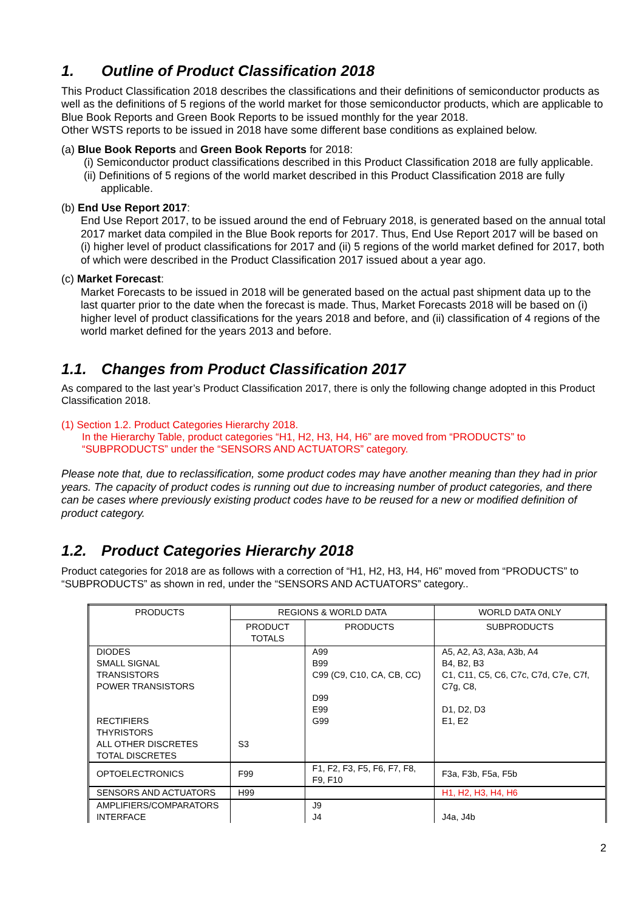1. Outline of Product Classification 2018
This Product Classification 2018 describes the classifications and their definitions of semiconductor products as well as the definitions of 5 regions of the world market for those semiconductor products, which are applicable to Blue Book Reports and Green Book Reports to be issued monthly for the year 2018.
Other WSTS reports to be issued in 2018 have some different base conditions as explained below.
(a) Blue Book Reports and Green Book Reports for 2018:
(i) Semiconductor product classifications described in this Product Classification 2018 are fully applicable.
(ii) Definitions of 5 regions of the world market described in this Product Classification 2018 are fully applicable.
(b) End Use Report 2017:
End Use Report 2017, to be issued around the end of February 2018, is generated based on the annual total 2017 market data compiled in the Blue Book reports for 2017. Thus, End Use Report 2017 will be based on (i) higher level of product classifications for 2017 and (ii) 5 regions of the world market defined for 2017, both of which were described in the Product Classification 2017 issued about a year ago.
(c) Market Forecast:
Market Forecasts to be issued in 2018 will be generated based on the actual past shipment data up to the last quarter prior to the date when the forecast is made. Thus, Market Forecasts 2018 will be based on (i) higher level of product classifications for the years 2018 and before, and (ii) classification of 4 regions of the world market defined for the years 2013 and before.
1.1. Changes from Product Classification 2017
As compared to the last year’s Product Classification 2017, there is only the following change adopted in this Product Classification 2018.
(1) Section 1.2. Product Categories Hierarchy 2018.
In the Hierarchy Table, product categories “H1, H2, H3, H4, H6” are moved from “PRODUCTS” to
“SUBPRODUCTS” under the “SENSORS AND ACTUATORS” category.
Please note that, due to reclassification, some product codes may have another meaning than they had in prior years. The capacity of product codes is running out due to increasing number of product categories, and there can be cases where previously existing product codes have to be reused for a new or modified definition of product category.
1.2. Product Categories Hierarchy 2018
Product categories for 2018 are as follows with a correction of “H1, H2, H3, H4, H6” moved from “PRODUCTS” to “SUBPRODUCTS” as shown in red, under the “SENSORS AND ACTUATORS” category..
| PRODUCTS | REGIONS & WORLD DATA | | WORLD DATA ONLY |
| | PRODUCT TOTALS | PRODUCTS | SUBPRODUCTS |
| DIODES SMALL SIGNAL TRANSISTORS POWER TRANSISTORS RECTIFIERS THYRISTORS ALL OTHER DISCRETES TOTAL DISCRETES | S3 | A99 B99 C99 (C9, C10, CA, CB, CC) D99 E99 G99 | A5, A2, A3, A3a, A3b, A4 B4, B2, B3 C1, C11, C5, C6, C7c, C7d, C7e, C7f, C7g, C8, D1, D2, D3 E1, E2 |
| OPTOELECTRONICS | F99 | F1, F2, F3, F5, F6, F7, F8, F9, F10 | F3a, F3b, F5a, F5b |
| SENSORS AND ACTUATORS | H99 | | H1, H2, H3, H4, H6 |
| AMPLIFIERS/COMPARATORS INTERFACE | | J9 J4 | J4a, J4b |
2